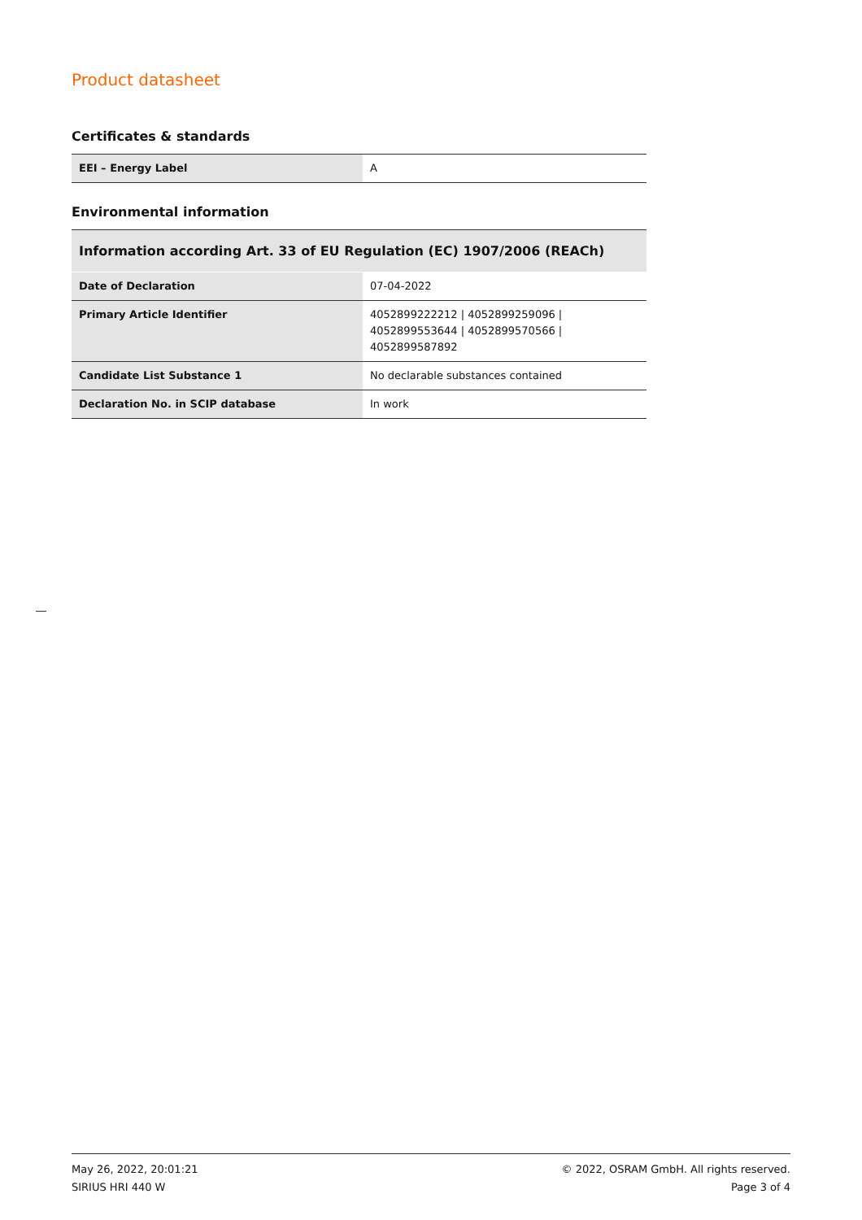Product datasheet
Certificates & standards
| EEI – Energy Label | A |
Environmental information
| Information according Art. 33 of EU Regulation (EC) 1907/2006 (REACh) | |
| --- | --- |
| Date of Declaration | 07-04-2022 |
| Primary Article Identifier | 4052899222212 / 4052899259096 / 4052899553644 / 4052899570566 / 4052899587892 |
| Candidate List Substance 1 | No declarable substances contained |
| Declaration No. in SCIP database | In work |
May 26, 2022, 20:01:21
SIRIUS HRI 440 W
© 2022, OSRAM GmbH. All rights reserved.
Page 3 of 4